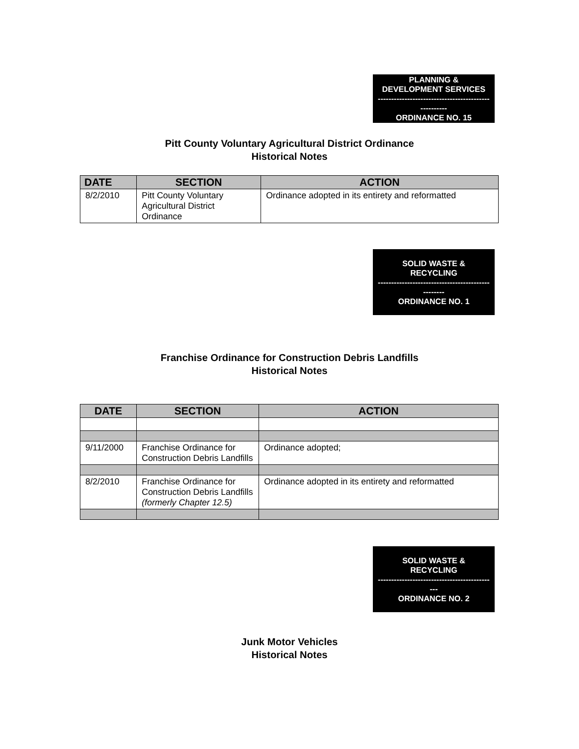PLANNING &
DEVELOPMENT SERVICES
------------------------------------------
----------
ORDINANCE NO. 15
Pitt County Voluntary Agricultural District Ordinance
Historical Notes
| DATE | SECTION | ACTION |
| --- | --- | --- |
| 8/2/2010 | Pitt County Voluntary Agricultural District Ordinance | Ordinance adopted in its entirety and reformatted |
SOLID WASTE &
RECYCLING
------------------------------------------
--------
ORDINANCE NO. 1
Franchise Ordinance for Construction Debris Landfills
Historical Notes
| DATE | SECTION | ACTION |
| --- | --- | --- |
| 9/11/2000 | Franchise Ordinance for Construction Debris Landfills | Ordinance adopted; |
| 8/2/2010 | Franchise Ordinance for Construction Debris Landfills (formerly Chapter 12.5) | Ordinance adopted in its entirety and reformatted |
SOLID WASTE &
RECYCLING
------------------------------------------
---
ORDINANCE NO. 2
Junk Motor Vehicles
Historical Notes